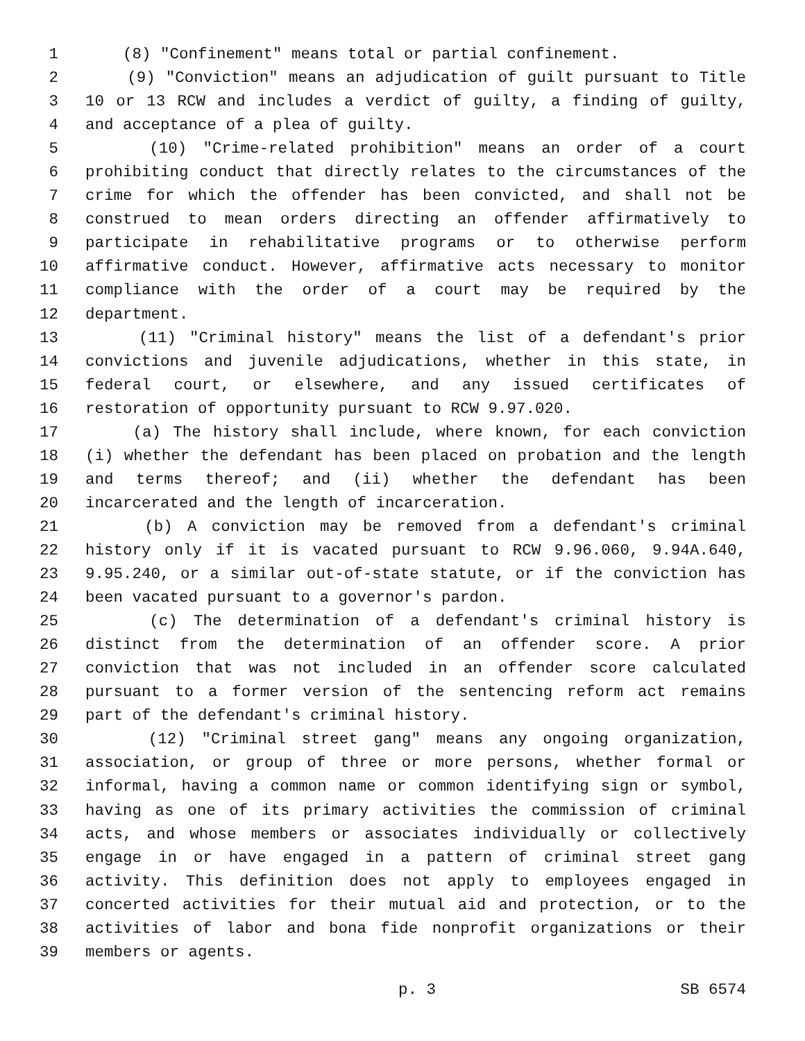1 (8) "Confinement" means total or partial confinement.
2 (9) "Conviction" means an adjudication of guilt pursuant to Title
3 10 or 13 RCW and includes a verdict of guilty, a finding of guilty,
4 and acceptance of a plea of guilty.
5 (10) "Crime-related prohibition" means an order of a court
6 prohibiting conduct that directly relates to the circumstances of the
7 crime for which the offender has been convicted, and shall not be
8 construed to mean orders directing an offender affirmatively to
9 participate in rehabilitative programs or to otherwise perform
10 affirmative conduct. However, affirmative acts necessary to monitor
11 compliance with the order of a court may be required by the
12 department.
13 (11) "Criminal history" means the list of a defendant's prior
14 convictions and juvenile adjudications, whether in this state, in
15 federal court, or elsewhere, and any issued certificates of
16 restoration of opportunity pursuant to RCW 9.97.020.
17 (a) The history shall include, where known, for each conviction
18 (i) whether the defendant has been placed on probation and the length
19 and terms thereof; and (ii) whether the defendant has been
20 incarcerated and the length of incarceration.
21 (b) A conviction may be removed from a defendant's criminal
22 history only if it is vacated pursuant to RCW 9.96.060, 9.94A.640,
23 9.95.240, or a similar out-of-state statute, or if the conviction has
24 been vacated pursuant to a governor's pardon.
25 (c) The determination of a defendant's criminal history is
26 distinct from the determination of an offender score. A prior
27 conviction that was not included in an offender score calculated
28 pursuant to a former version of the sentencing reform act remains
29 part of the defendant's criminal history.
30 (12) "Criminal street gang" means any ongoing organization,
31 association, or group of three or more persons, whether formal or
32 informal, having a common name or common identifying sign or symbol,
33 having as one of its primary activities the commission of criminal
34 acts, and whose members or associates individually or collectively
35 engage in or have engaged in a pattern of criminal street gang
36 activity. This definition does not apply to employees engaged in
37 concerted activities for their mutual aid and protection, or to the
38 activities of labor and bona fide nonprofit organizations or their
39 members or agents.
p. 3 SB 6574